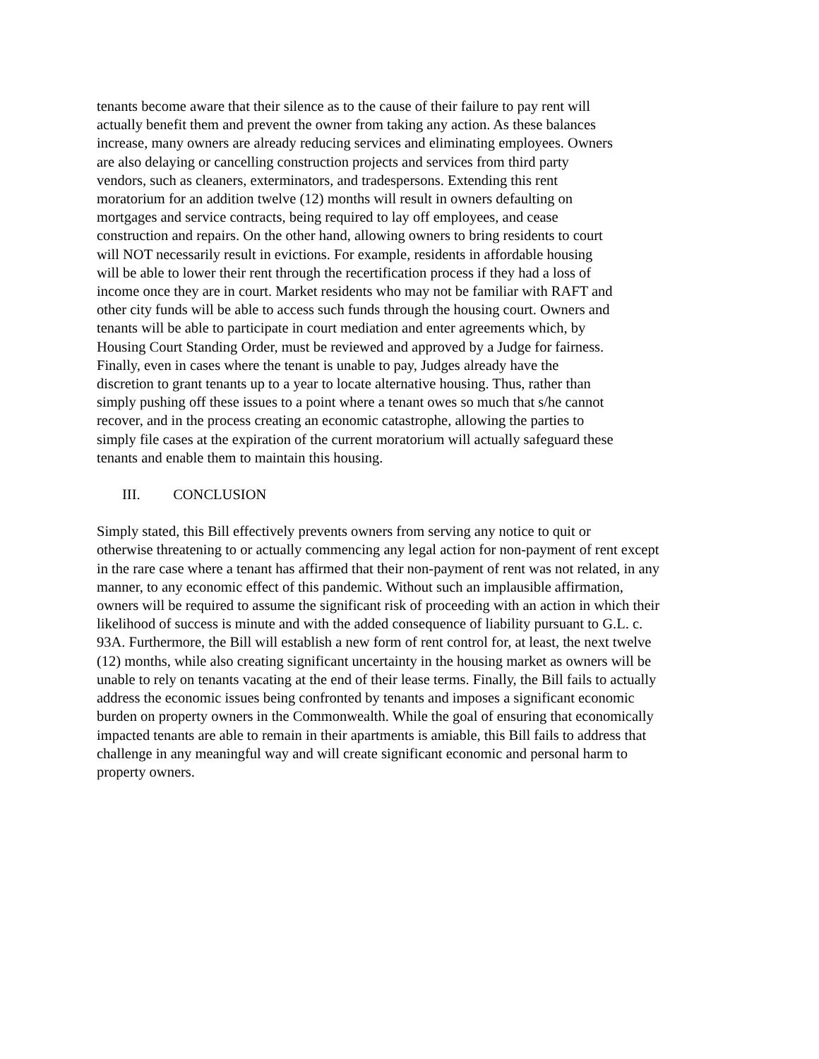tenants become aware that their silence as to the cause of their failure to pay rent will actually benefit them and prevent the owner from taking any action. As these balances increase, many owners are already reducing services and eliminating employees. Owners are also delaying or cancelling construction projects and services from third party vendors, such as cleaners, exterminators, and tradespersons. Extending this rent moratorium for an addition twelve (12) months will result in owners defaulting on mortgages and service contracts, being required to lay off employees, and cease construction and repairs. On the other hand, allowing owners to bring residents to court will NOT necessarily result in evictions. For example, residents in affordable housing will be able to lower their rent through the recertification process if they had a loss of income once they are in court. Market residents who may not be familiar with RAFT and other city funds will be able to access such funds through the housing court. Owners and tenants will be able to participate in court mediation and enter agreements which, by Housing Court Standing Order, must be reviewed and approved by a Judge for fairness. Finally, even in cases where the tenant is unable to pay, Judges already have the discretion to grant tenants up to a year to locate alternative housing. Thus, rather than simply pushing off these issues to a point where a tenant owes so much that s/he cannot recover, and in the process creating an economic catastrophe, allowing the parties to simply file cases at the expiration of the current moratorium will actually safeguard these tenants and enable them to maintain this housing.
III. CONCLUSION
Simply stated, this Bill effectively prevents owners from serving any notice to quit or otherwise threatening to or actually commencing any legal action for non-payment of rent except in the rare case where a tenant has affirmed that their non-payment of rent was not related, in any manner, to any economic effect of this pandemic. Without such an implausible affirmation, owners will be required to assume the significant risk of proceeding with an action in which their likelihood of success is minute and with the added consequence of liability pursuant to G.L. c. 93A. Furthermore, the Bill will establish a new form of rent control for, at least, the next twelve (12) months, while also creating significant uncertainty in the housing market as owners will be unable to rely on tenants vacating at the end of their lease terms. Finally, the Bill fails to actually address the economic issues being confronted by tenants and imposes a significant economic burden on property owners in the Commonwealth. While the goal of ensuring that economically impacted tenants are able to remain in their apartments is amiable, this Bill fails to address that challenge in any meaningful way and will create significant economic and personal harm to property owners.